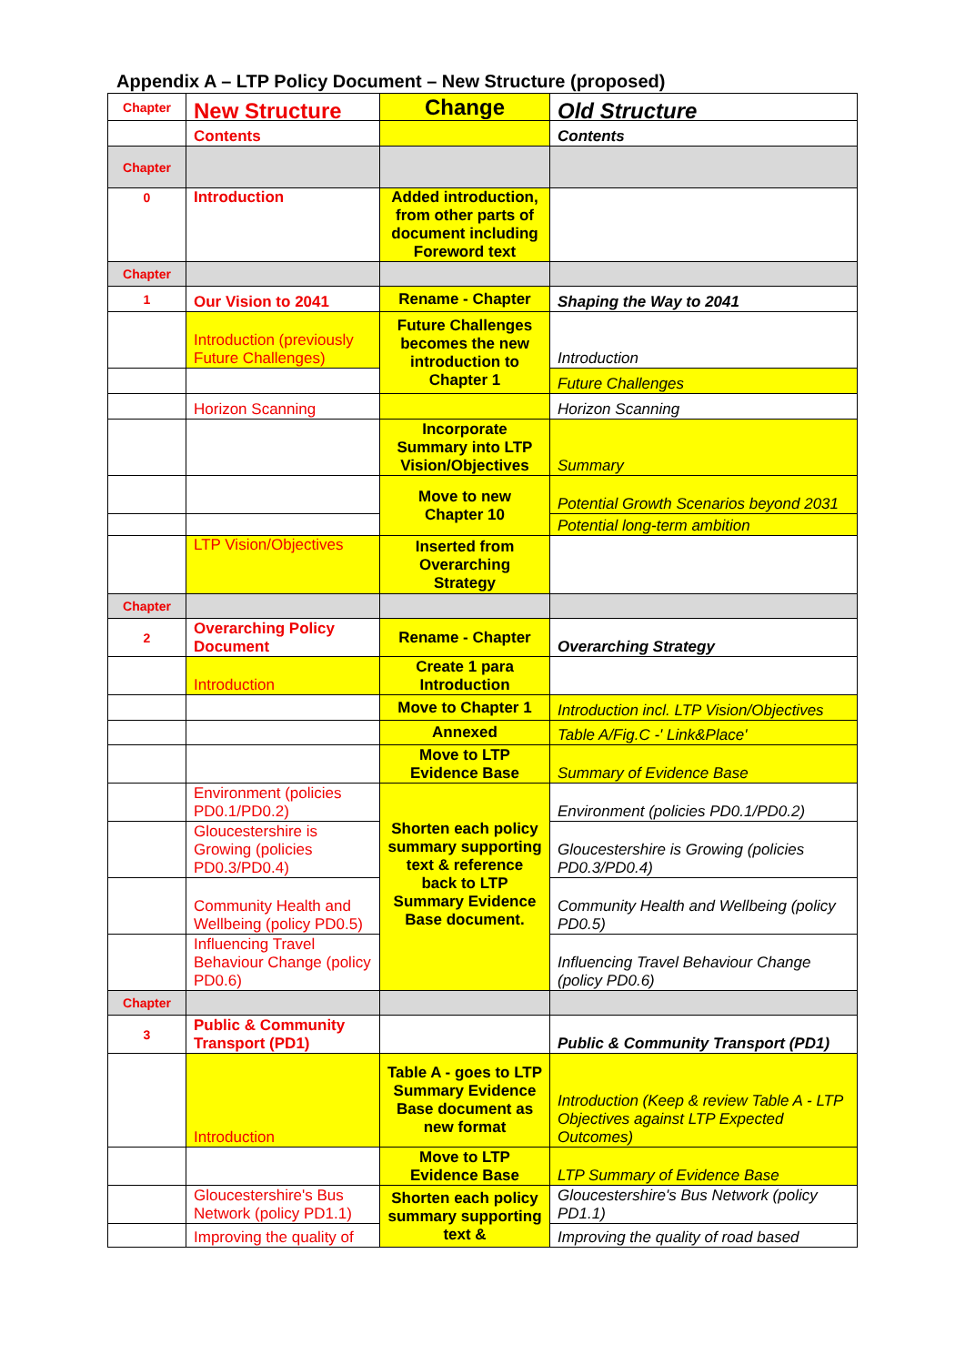Appendix A – LTP Policy Document – New Structure (proposed)
| Chapter | New Structure | Change | Old Structure |
| | Contents | | Contents |
| Chapter | | | |
| 0 | Introduction | Added introduction, from other parts of document including Foreword text | |
| Chapter | | | |
| 1 | Our Vision to 2041 | Rename - Chapter | Shaping the Way to 2041 |
| | Introduction (previously Future Challenges) | Future Challenges becomes the new introduction to Chapter 1 | Introduction |
| | | | Future Challenges |
| | Horizon Scanning | | Horizon Scanning |
| | | Incorporate Summary into LTP Vision/Objectives | Summary |
| | | Move to new Chapter 10 | Potential Growth Scenarios beyond 2031 |
| | | | Potential long-term ambition |
| | LTP Vision/Objectives | Inserted from Overarching Strategy | |
| Chapter | | | |
| 2 | Overarching Policy Document | Rename - Chapter | Overarching Strategy |
| | Introduction | Create 1 para Introduction | |
| | | Move to Chapter 1 | Introduction incl. LTP Vision/Objectives |
| | | Annexed | Table A/Fig.C -' Link&Place' |
| | | Move to LTP Evidence Base | Summary of Evidence Base |
| | Environment (policies PD0.1/PD0.2) | Shorten each policy summary supporting text & reference back to LTP Summary Evidence Base document. | Environment (policies PD0.1/PD0.2) |
| | Gloucestershire is Growing (policies PD0.3/PD0.4) | | Gloucestershire is Growing (policies PD0.3/PD0.4) |
| | Community Health and Wellbeing (policy PD0.5) | | Community Health and Wellbeing (policy PD0.5) |
| | Influencing Travel Behaviour Change (policy PD0.6) | | Influencing Travel Behaviour Change (policy PD0.6) |
| Chapter | | | |
| 3 | Public & Community Transport (PD1) | | Public & Community Transport (PD1) |
| | Introduction | Table A - goes to LTP Summary Evidence Base document as new format | Introduction (Keep & review Table A - LTP Objectives against LTP Expected Outcomes) |
| | | Move to LTP Evidence Base | LTP Summary of Evidence Base |
| | Gloucestershire's Bus Network (policy PD1.1) | Shorten each policy summary supporting text & | Gloucestershire's Bus Network (policy PD1.1) |
| | Improving the quality of | | Improving the quality of road based |